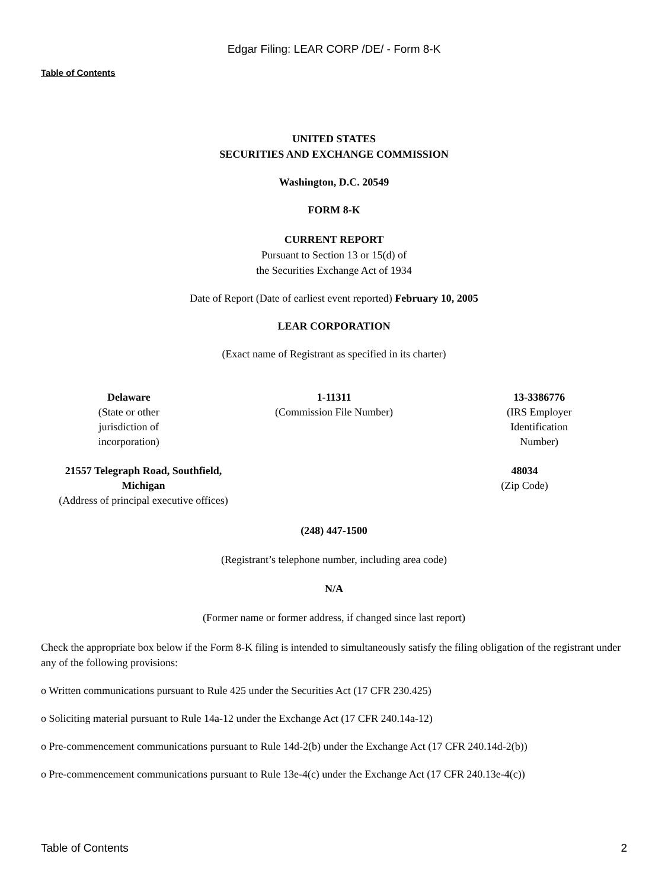Edgar Filing: LEAR CORP /DE/ - Form 8-K
Table of Contents
UNITED STATES
SECURITIES AND EXCHANGE COMMISSION
Washington, D.C. 20549
FORM 8-K
CURRENT REPORT
Pursuant to Section 13 or 15(d) of
the Securities Exchange Act of 1934
Date of Report (Date of earliest event reported) February 10, 2005
LEAR CORPORATION
(Exact name of Registrant as specified in its charter)
| Delaware (State or other jurisdiction of incorporation) | 1-11311 (Commission File Number) | 13-3386776 (IRS Employer Identification Number) |
| 21557 Telegraph Road, Southfield, Michigan (Address of principal executive offices) | | 48034 (Zip Code) |
(248) 447-1500
(Registrant’s telephone number, including area code)
N/A
(Former name or former address, if changed since last report)
Check the appropriate box below if the Form 8-K filing is intended to simultaneously satisfy the filing obligation of the registrant under any of the following provisions:
o Written communications pursuant to Rule 425 under the Securities Act (17 CFR 230.425)
o Soliciting material pursuant to Rule 14a-12 under the Exchange Act (17 CFR 240.14a-12)
o Pre-commencement communications pursuant to Rule 14d-2(b) under the Exchange Act (17 CFR 240.14d-2(b))
o Pre-commencement communications pursuant to Rule 13e-4(c) under the Exchange Act (17 CFR 240.13e-4(c))
Table of Contents 2